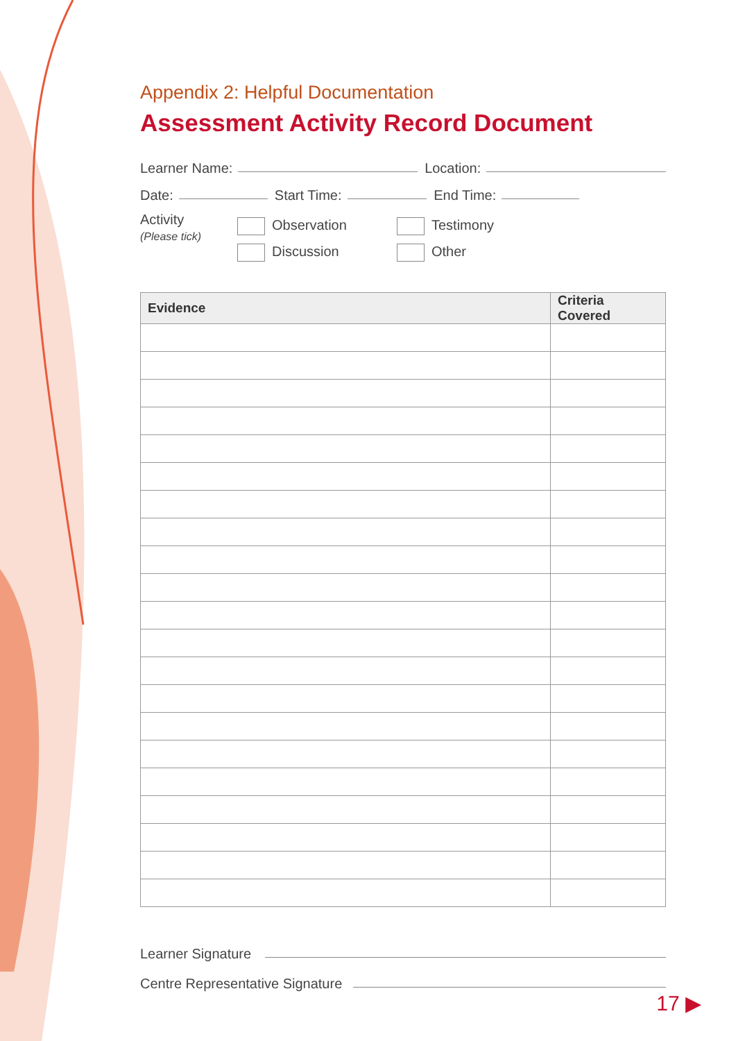Appendix 2: Helpful Documentation
Assessment Activity Record Document
Learner Name: Location:
Date: Start Time: End Time:
Activity
(Please tick)
Observation
Discussion
Testimony
Other
| Evidence | Criteria Covered |
| --- | --- |
Learner Signature
Centre Representative Signature
17 ▶